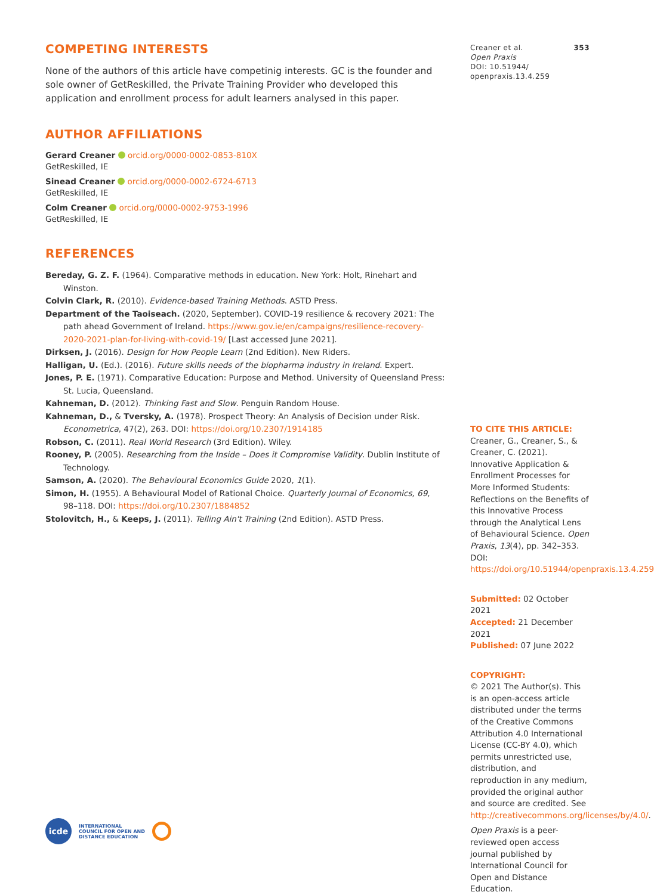COMPETING INTERESTS
None of the authors of this article have competinig interests. GC is the founder and sole owner of GetReskilled, the Private Training Provider who developed this application and enrollment process for adult learners analysed in this paper.
AUTHOR AFFILIATIONS
Gerard Creaner orcid.org/0000-0002-0853-810X
GetReskilled, IE
Sinead Creaner orcid.org/0000-0002-6724-6713
GetReskilled, IE
Colm Creaner orcid.org/0000-0002-9753-1996
GetReskilled, IE
REFERENCES
Bereday, G. Z. F. (1964). Comparative methods in education. New York: Holt, Rinehart and Winston.
Colvin Clark, R. (2010). Evidence-based Training Methods. ASTD Press.
Department of the Taoiseach. (2020, September). COVID-19 resilience & recovery 2021: The path ahead Government of Ireland. https://www.gov.ie/en/campaigns/resilience-recovery-2020-2021-plan-for-living-with-covid-19/ [Last accessed June 2021].
Dirksen, J. (2016). Design for How People Learn (2nd Edition). New Riders.
Halligan, U. (Ed.). (2016). Future skills needs of the biopharma industry in Ireland. Expert.
Jones, P. E. (1971). Comparative Education: Purpose and Method. University of Queensland Press: St. Lucia, Queensland.
Kahneman, D. (2012). Thinking Fast and Slow. Penguin Random House.
Kahneman, D., & Tversky, A. (1978). Prospect Theory: An Analysis of Decision under Risk. Econometrica, 47(2), 263. DOI: https://doi.org/10.2307/1914185
Robson, C. (2011). Real World Research (3rd Edition). Wiley.
Rooney, P. (2005). Researching from the Inside – Does it Compromise Validity. Dublin Institute of Technology.
Samson, A. (2020). The Behavioural Economics Guide 2020, 1(1).
Simon, H. (1955). A Behavioural Model of Rational Choice. Quarterly Journal of Economics, 69, 98–118. DOI: https://doi.org/10.2307/1884852
Stolovitch, H., & Keeps, J. (2011). Telling Ain't Training (2nd Edition). ASTD Press.
Creaner et al.
Open Praxis
DOI: 10.51944/
openpraxis.13.4.259
353
TO CITE THIS ARTICLE:
Creaner, G., Creaner, S., & Creaner, C. (2021). Innovative Application & Enrollment Processes for More Informed Students: Reflections on the Benefits of this Innovative Process through the Analytical Lens of Behavioural Science. Open Praxis, 13(4), pp. 342–353. DOI: https://doi.org/10.51944/openpraxis.13.4.259
Submitted: 02 October 2021
Accepted: 21 December 2021
Published: 07 June 2022
COPYRIGHT:
© 2021 The Author(s). This is an open-access article distributed under the terms of the Creative Commons Attribution 4.0 International License (CC-BY 4.0), which permits unrestricted use, distribution, and reproduction in any medium, provided the original author and source are credited. See http://creativecommons.org/licenses/by/4.0/.
Open Praxis is a peer-reviewed open access journal published by International Council for Open and Distance Education.
icde
INTERNATIONAL
COUNCIL FOR OPEN AND
DISTANCE EDUCATION